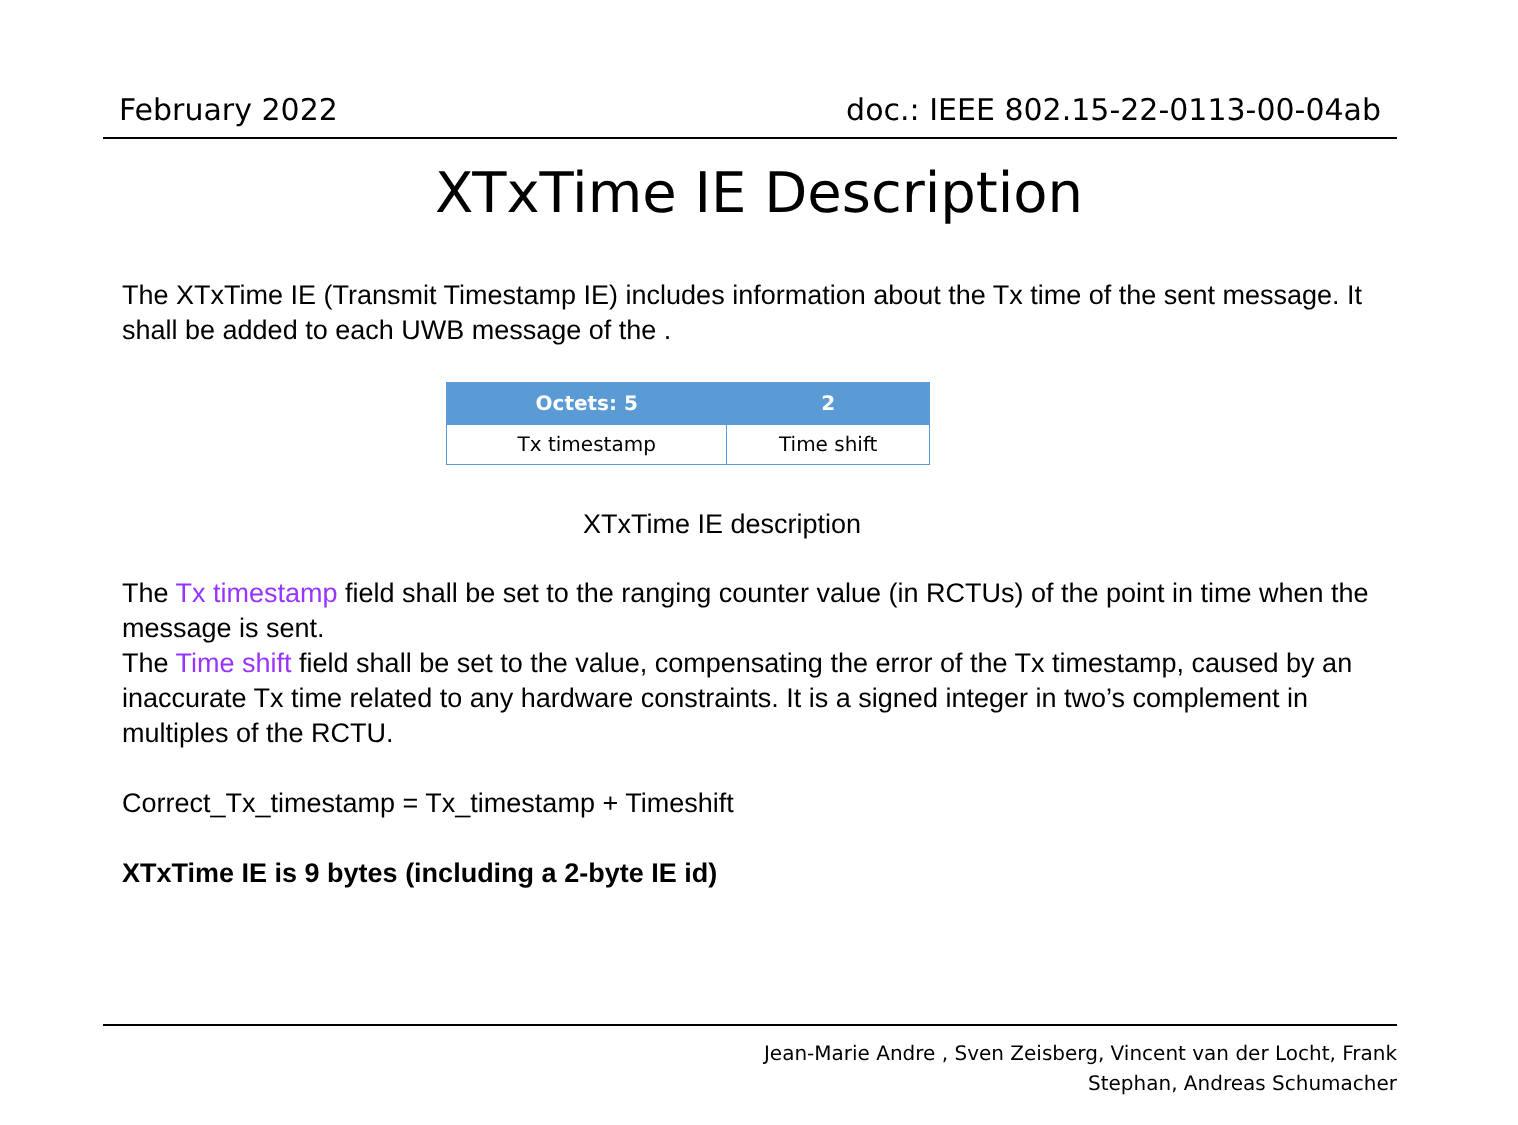February 2022 doc.: IEEE 802.15-22-0113-00-04ab
XTxTime IE Description
The XTxTime IE (Transmit Timestamp IE) includes information about the Tx time of the sent message. It shall be added to each UWB message of the .
| Octets: 5 | 2 |
| --- | --- |
| Tx timestamp | Time shift |
XTxTime IE description
The Tx timestamp field shall be set to the ranging counter value (in RCTUs) of the point in time when the message is sent.
The Time shift field shall be set to the value, compensating the error of the Tx timestamp, caused by an inaccurate Tx time related to any hardware constraints. It is a signed integer in two’s complement in multiples of the RCTU.
Correct_Tx_timestamp = Tx_timestamp + Timeshift
XTxTime IE is 9 bytes (including a 2-byte IE id)
Jean-Marie Andre , Sven Zeisberg, Vincent van der Locht, Frank
Stephan, Andreas Schumacher